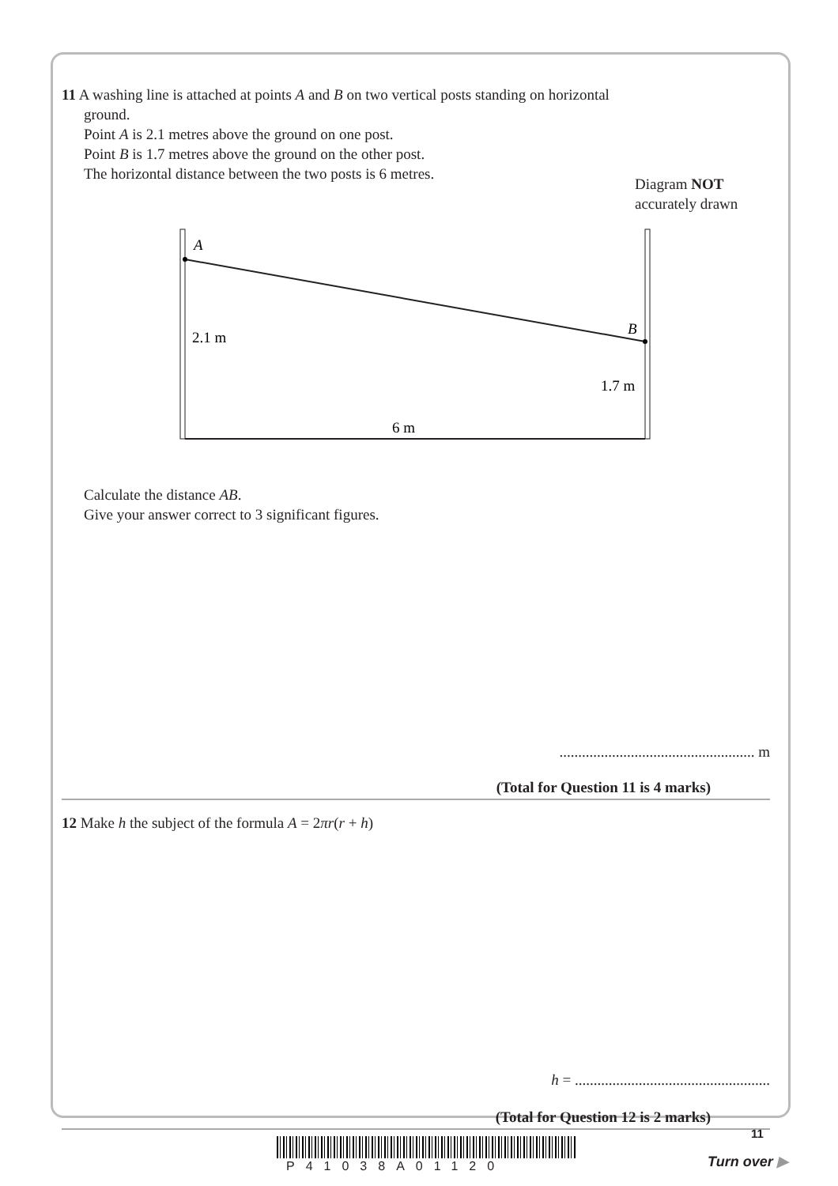11 A washing line is attached at points A and B on two vertical posts standing on horizontal
ground.
Point A is 2.1 metres above the ground on one post.
Point B is 1.7 metres above the ground on the other post.
The horizontal distance between the two posts is 6 metres.
Diagram NOT
accurately drawn
A
B
2.1 m
1.7 m
6 m
Calculate the distance AB.
Give your answer correct to 3 significant figures.
.................................................... m
(Total for Question 11 is 4 marks)
12 Make h the subject of the formula A = 2πr(r + h)
h = ....................................................
(Total for Question 12 is 2 marks)
11
P41038A01120 Turn over ▶